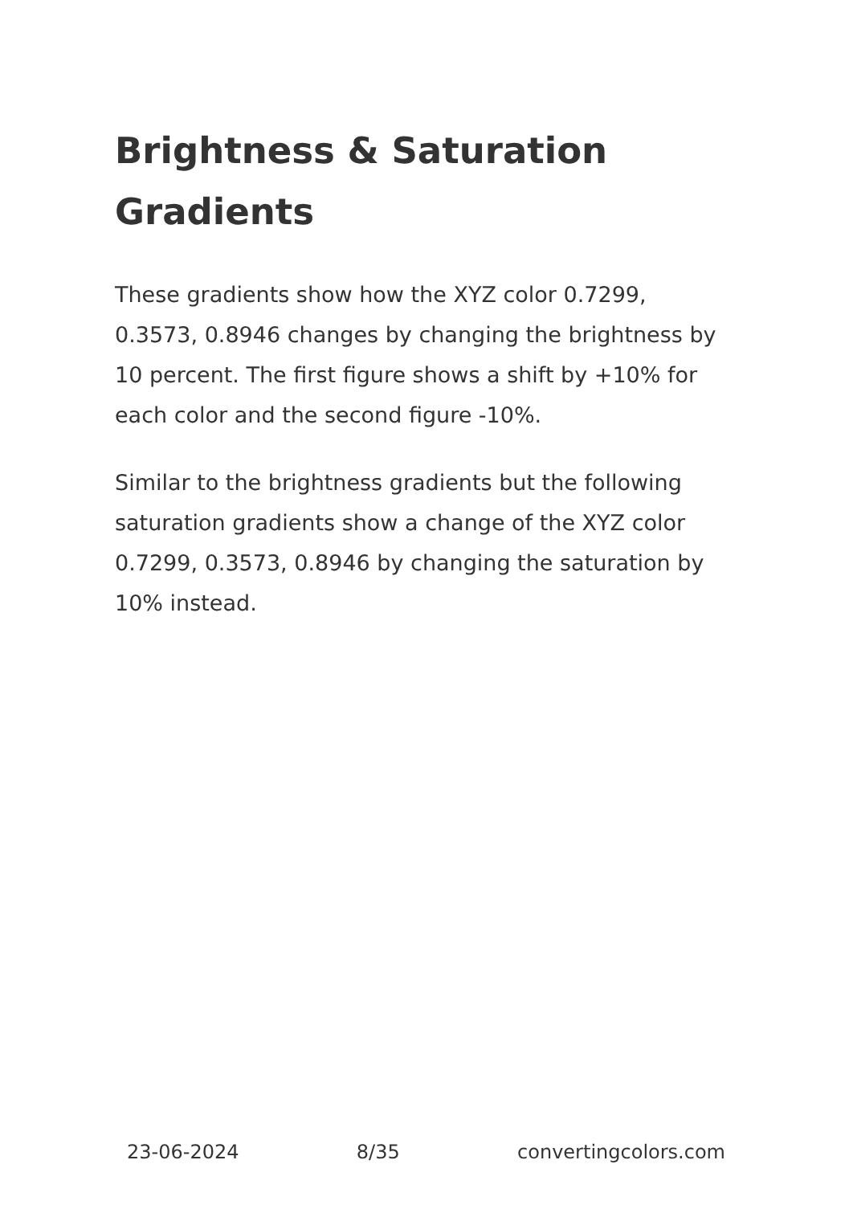Brightness & Saturation Gradients
These gradients show how the XYZ color 0.7299, 0.3573, 0.8946 changes by changing the brightness by 10 percent. The first figure shows a shift by +10% for each color and the second figure -10%.
Similar to the brightness gradients but the following saturation gradients show a change of the XYZ color 0.7299, 0.3573, 0.8946 by changing the saturation by 10% instead.
23-06-2024 8/35 convertingcolors.com